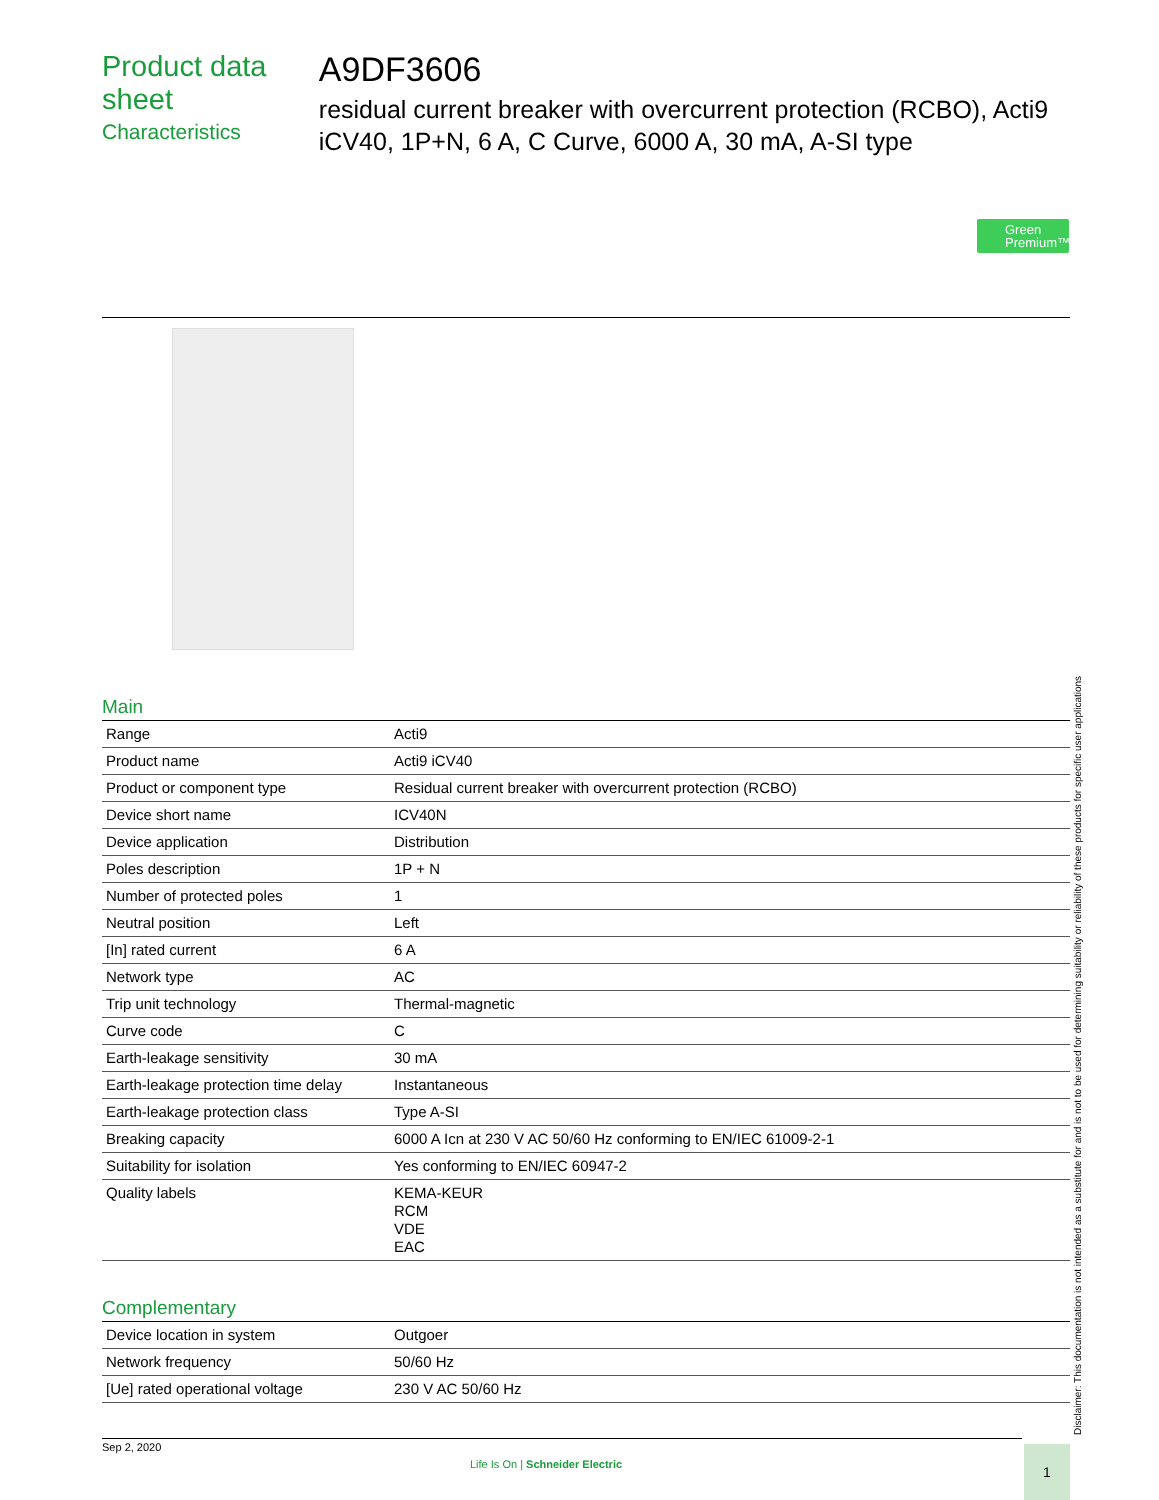Product data sheet
Characteristics
A9DF3606
residual current breaker with overcurrent protection (RCBO), Acti9 iCV40, 1P+N, 6 A, C Curve, 6000 A, 30 mA, A-SI type
Green Premium™
Main
| Range | Acti9 |
| Product name | Acti9 iCV40 |
| Product or component type | Residual current breaker with overcurrent protection (RCBO) |
| Device short name | ICV40N |
| Device application | Distribution |
| Poles description | 1P + N |
| Number of protected poles | 1 |
| Neutral position | Left |
| [In] rated current | 6 A |
| Network type | AC |
| Trip unit technology | Thermal-magnetic |
| Curve code | C |
| Earth-leakage sensitivity | 30 mA |
| Earth-leakage protection time delay | Instantaneous |
| Earth-leakage protection class | Type A-SI |
| Breaking capacity | 6000 A Icn at 230 V AC 50/60 Hz conforming to EN/IEC 61009-2-1 |
| Suitability for isolation | Yes conforming to EN/IEC 60947-2 |
| Quality labels | KEMA-KEUR RCM VDE EAC |
Complementary
| Device location in system | Outgoer |
| Network frequency | 50/60 Hz |
| [Ue] rated operational voltage | 230 V AC 50/60 Hz |
Disclaimer: This documentation is not intended as a substitute for and is not to be used for determining suitability or reliability of these products for specific user applications
Sep 2, 2020
Life Is On | Schneider Electric
1